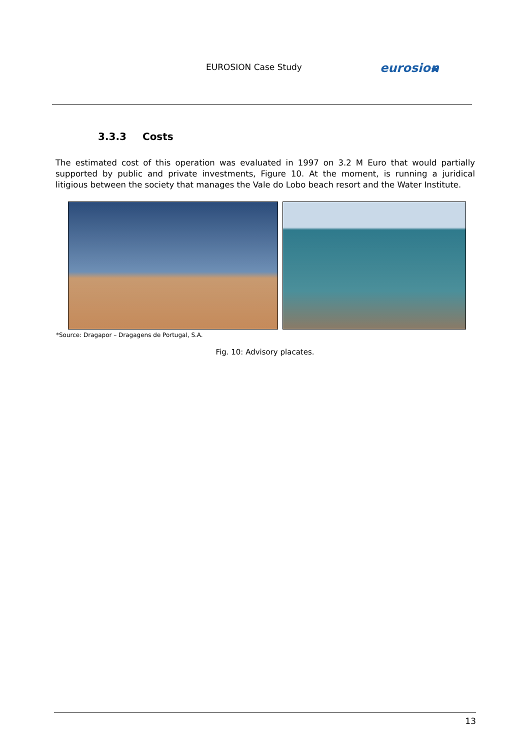EUROSION Case Study
eurosion
★
3.3.3 Costs
The estimated cost of this operation was evaluated in 1997 on 3.2 M Euro that would partially supported by public and private investments, Figure 10. At the moment, is running a juridical litigious between the society that manages the Vale do Lobo beach resort and the Water Institute.
*Source: Dragapor – Dragagens de Portugal, S.A.
Fig. 10: Advisory placates.
13